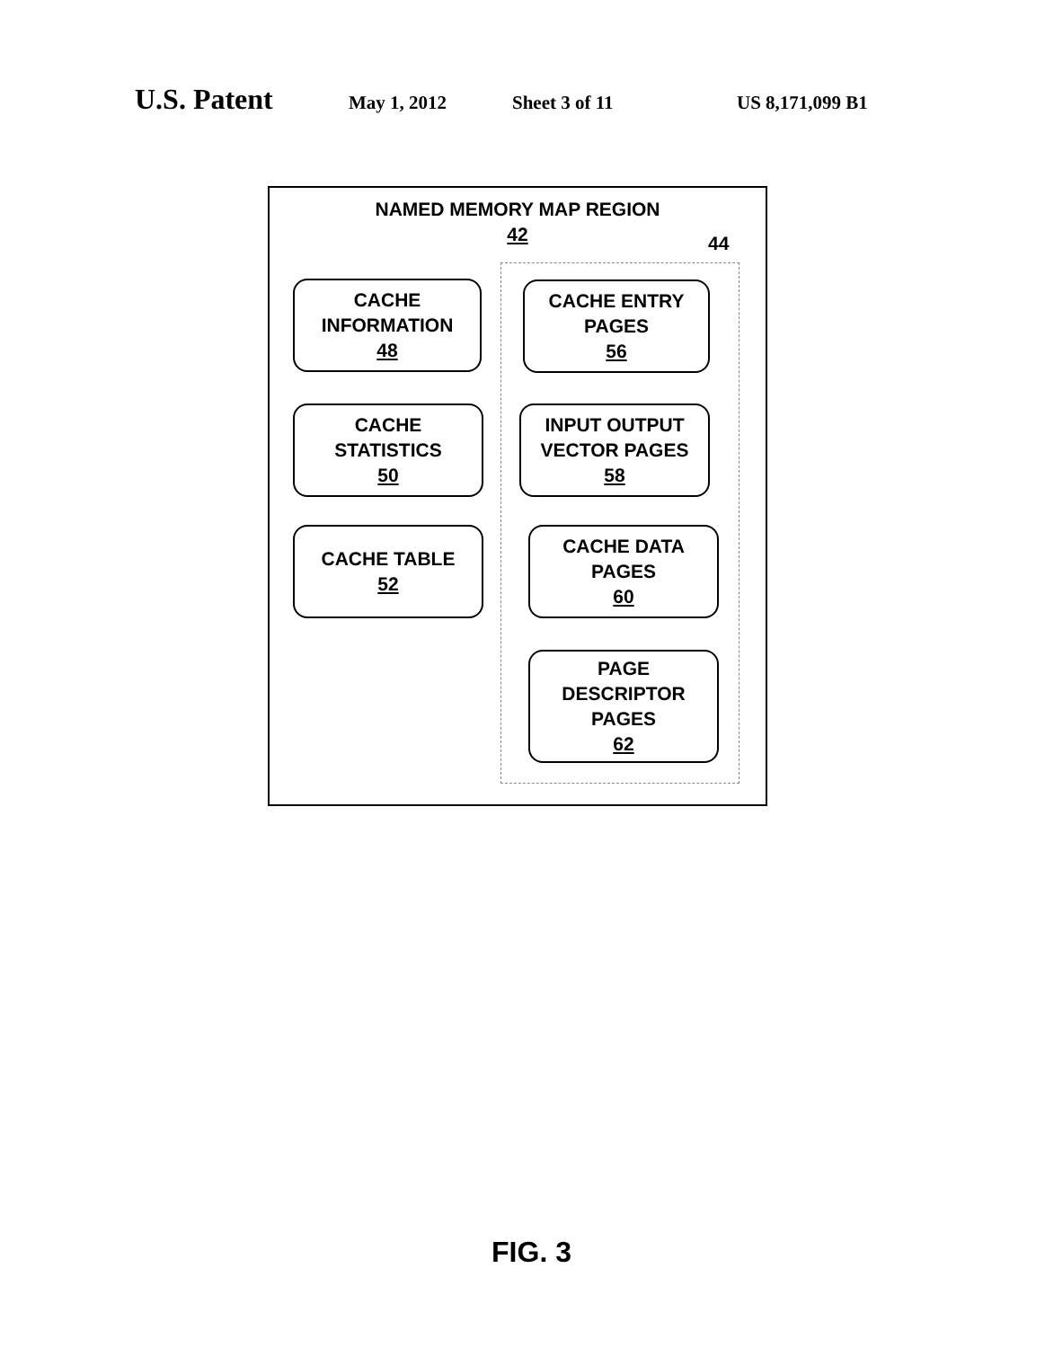U.S. Patent May 1, 2012 Sheet 3 of 11 US 8,171,099 B1
NAMED MEMORY MAP REGION
42
44
CACHE
INFORMATION
48
CACHE
STATISTICS
50
CACHE TABLE
52
CACHE ENTRY
PAGES
56
INPUT OUTPUT
VECTOR PAGES
58
CACHE DATA
PAGES
60
PAGE
DESCRIPTOR
PAGES
62
FIG. 3